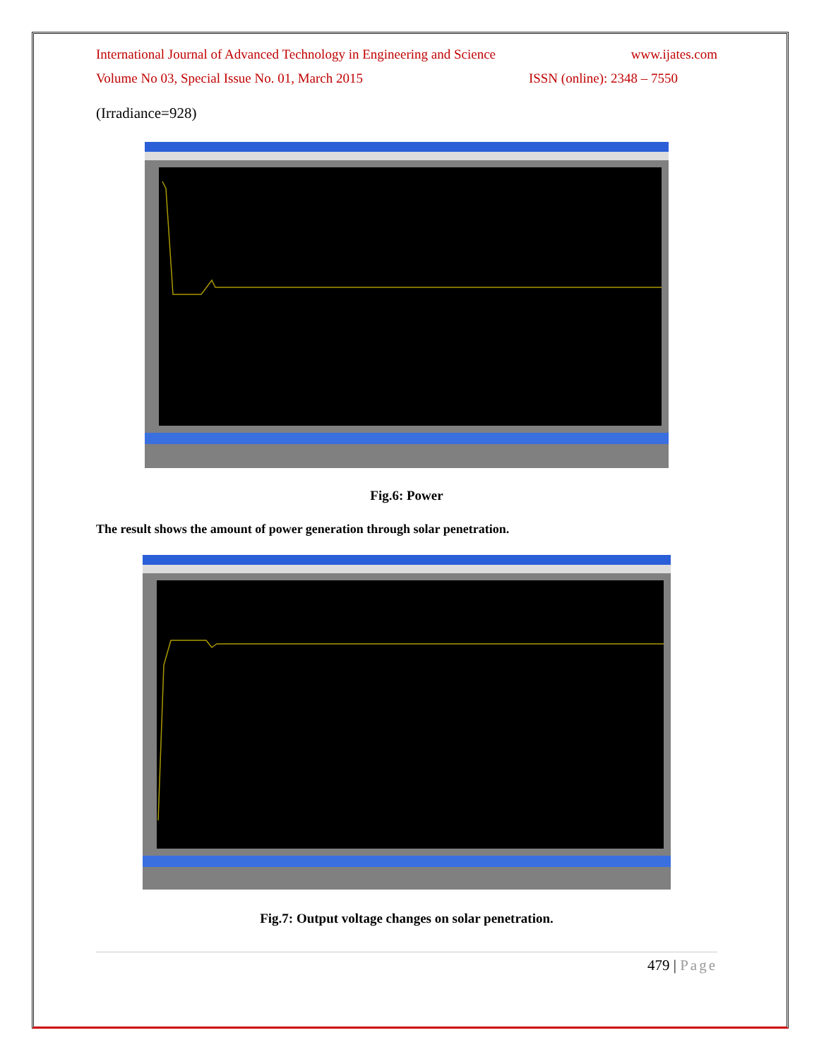International Journal of Advanced Technology in Engineering and Science www.ijates.com
Volume No 03, Special Issue No. 01, March 2015 ISSN (online): 2348 – 7550
(Irradiance=928)
Fig.6: Power
The result shows the amount of power generation through solar penetration.
Fig.7: Output voltage changes on solar penetration.
479 | Page